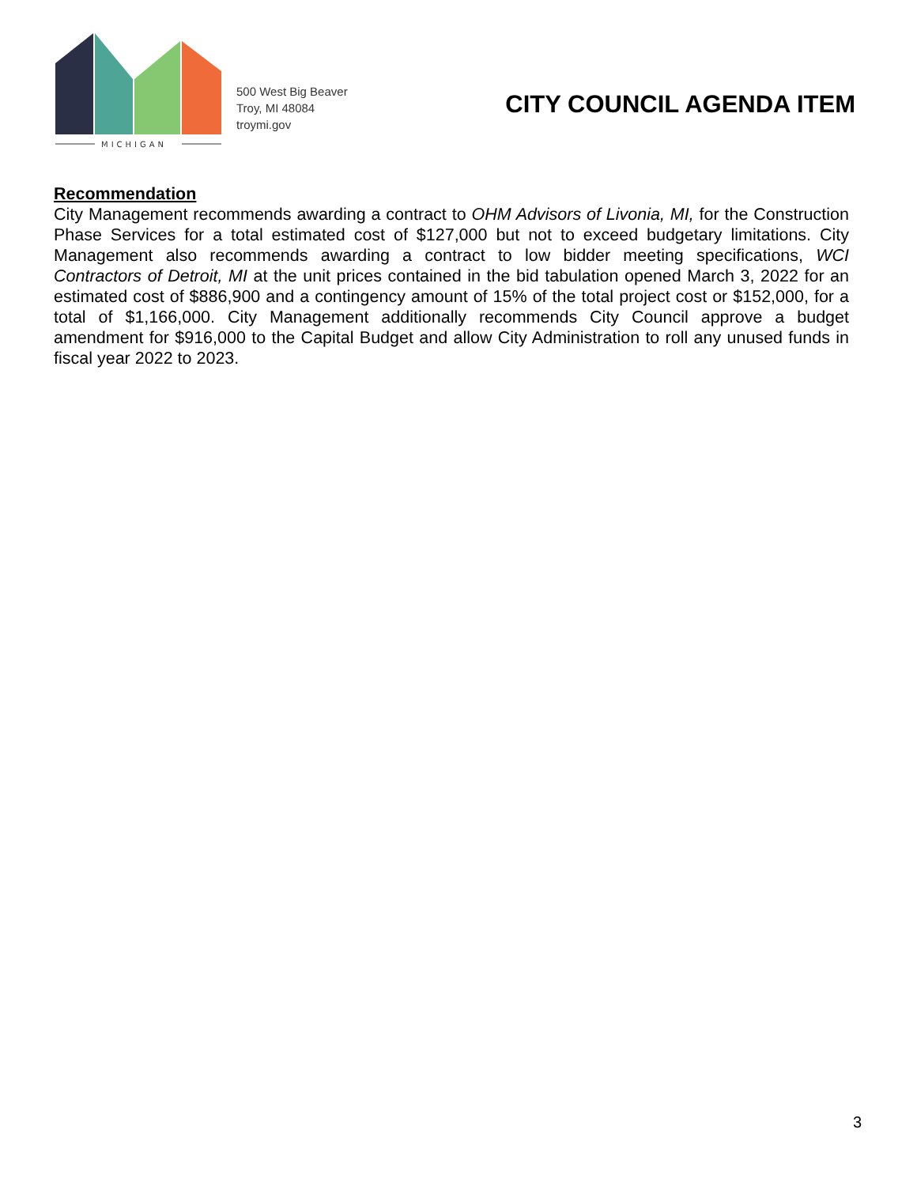MICHIGAN
500 West Big Beaver
Troy, MI 48084
troymi.gov
CITY COUNCIL AGENDA ITEM
Recommendation
City Management recommends awarding a contract to OHM Advisors of Livonia, MI, for the Construction Phase Services for a total estimated cost of $127,000 but not to exceed budgetary limitations. City Management also recommends awarding a contract to low bidder meeting specifications, WCI Contractors of Detroit, MI at the unit prices contained in the bid tabulation opened March 3, 2022 for an estimated cost of $886,900 and a contingency amount of 15% of the total project cost or $152,000, for a total of $1,166,000. City Management additionally recommends City Council approve a budget amendment for $916,000 to the Capital Budget and allow City Administration to roll any unused funds in fiscal year 2022 to 2023.
3